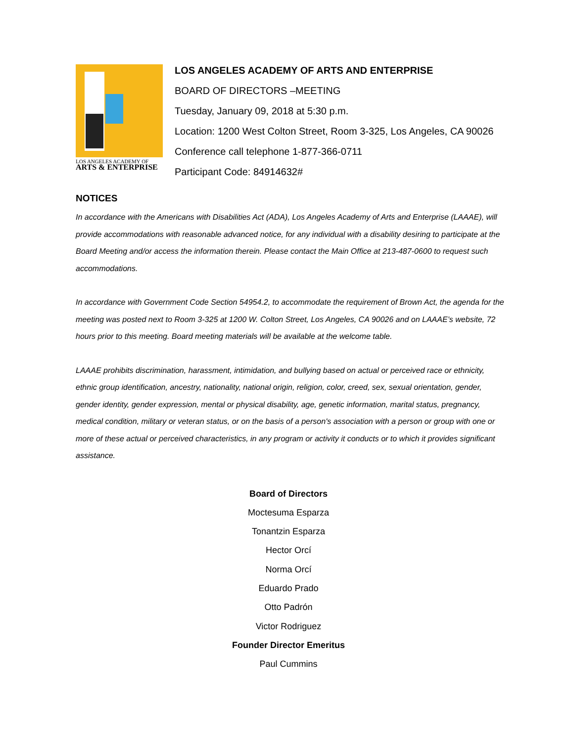LOS ANGELES ACADEMY OF
ARTS & ENTERPRISE
LOS ANGELES ACADEMY OF ARTS AND ENTERPRISE
BOARD OF DIRECTORS –MEETING
Tuesday, January 09, 2018 at 5:30 p.m.
Location: 1200 West Colton Street, Room 3-325, Los Angeles, CA 90026
Conference call telephone 1-877-366-0711
Participant Code: 84914632#
NOTICES
In accordance with the Americans with Disabilities Act (ADA), Los Angeles Academy of Arts and Enterprise (LAAAE), will provide accommodations with reasonable advanced notice, for any individual with a disability desiring to participate at the Board Meeting and/or access the information therein. Please contact the Main Office at 213-487-0600 to request such accommodations.
In accordance with Government Code Section 54954.2, to accommodate the requirement of Brown Act, the agenda for the meeting was posted next to Room 3-325 at 1200 W. Colton Street, Los Angeles, CA 90026 and on LAAAE’s website, 72 hours prior to this meeting. Board meeting materials will be available at the welcome table.
LAAAE prohibits discrimination, harassment, intimidation, and bullying based on actual or perceived race or ethnicity, ethnic group identification, ancestry, nationality, national origin, religion, color, creed, sex, sexual orientation, gender, gender identity, gender expression, mental or physical disability, age, genetic information, marital status, pregnancy, medical condition, military or veteran status, or on the basis of a person's association with a person or group with one or more of these actual or perceived characteristics, in any program or activity it conducts or to which it provides significant assistance.
Board of Directors
Moctesuma Esparza
Tonantzin Esparza
Hector Orcí
Norma Orcí
Eduardo Prado
Otto Padrón
Victor Rodriguez
Founder Director Emeritus
Paul Cummins